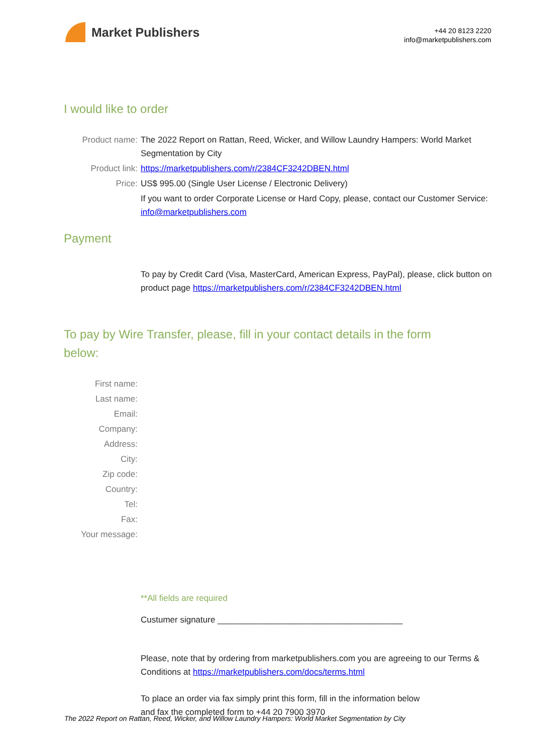Market Publishers
+44 20 8123 2220
info@marketpublishers.com
I would like to order
Product name: The 2022 Report on Rattan, Reed, Wicker, and Willow Laundry Hampers: World Market Segmentation by City
Product link: https://marketpublishers.com/r/2384CF3242DBEN.html
Price: US$ 995.00 (Single User License / Electronic Delivery)
If you want to order Corporate License or Hard Copy, please, contact our Customer Service:
info@marketpublishers.com
Payment
To pay by Credit Card (Visa, MasterCard, American Express, PayPal), please, click button on product page https://marketpublishers.com/r/2384CF3242DBEN.html
To pay by Wire Transfer, please, fill in your contact details in the form below:
First name:
Last name:
Email:
Company:
Address:
City:
Zip code:
Country:
Tel:
Fax:
Your message:
**All fields are required
Custumer signature _______________________________________
Please, note that by ordering from marketpublishers.com you are agreeing to our Terms & Conditions at https://marketpublishers.com/docs/terms.html
To place an order via fax simply print this form, fill in the information below
and fax the completed form to +44 20 7900 3970
The 2022 Report on Rattan, Reed, Wicker, and Willow Laundry Hampers: World Market Segmentation by City